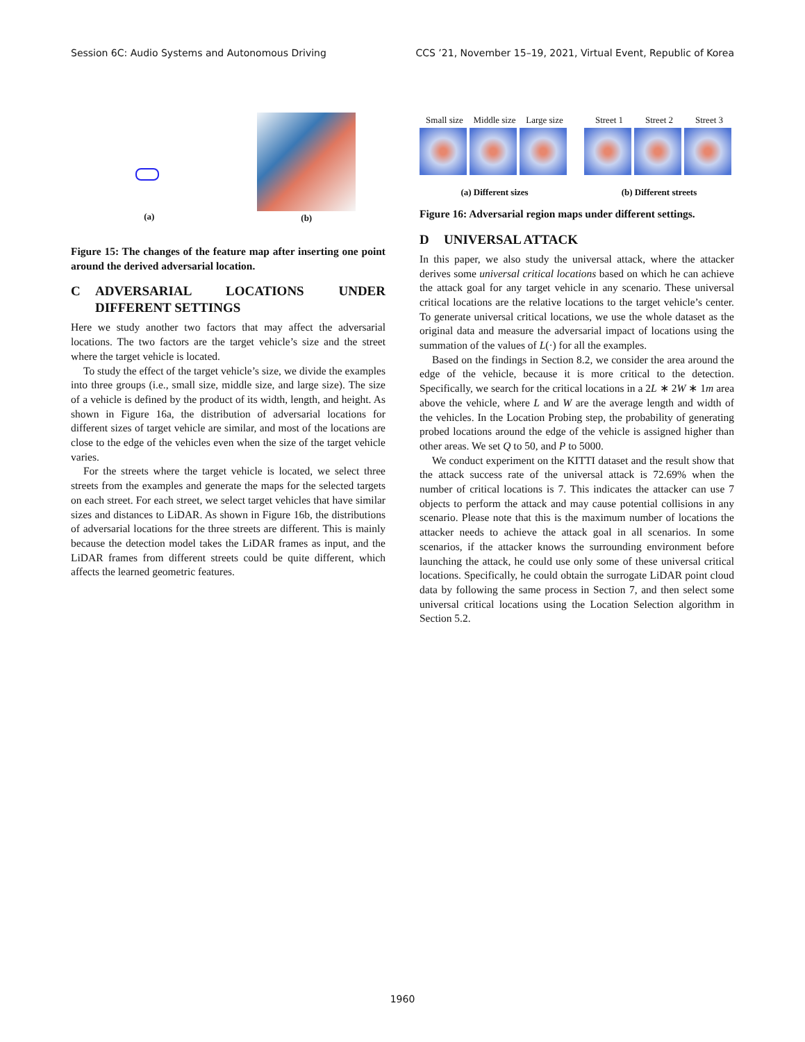Session 6C: Audio Systems and Autonomous Driving CCS ’21, November 15–19, 2021, Virtual Event, Republic of Korea
(a) (b)
Figure 15: The changes of the feature map after inserting one point around the derived adversarial location.
C ADVERSARIAL LOCATIONS UNDER DIFFERENT SETTINGS
Here we study another two factors that may affect the adversarial locations. The two factors are the target vehicle’s size and the street where the target vehicle is located.
To study the effect of the target vehicle’s size, we divide the examples into three groups (i.e., small size, middle size, and large size). The size of a vehicle is defined by the product of its width, length, and height. As shown in Figure 16a, the distribution of adversarial locations for different sizes of target vehicle are similar, and most of the locations are close to the edge of the vehicles even when the size of the target vehicle varies.
For the streets where the target vehicle is located, we select three streets from the examples and generate the maps for the selected targets on each street. For each street, we select target vehicles that have similar sizes and distances to LiDAR. As shown in Figure 16b, the distributions of adversarial locations for the three streets are different. This is mainly because the detection model takes the LiDAR frames as input, and the LiDAR frames from different streets could be quite different, which affects the learned geometric features.
Small size Middle size Large size
(a) Different sizes
Street 1 Street 2 Street 3
(b) Different streets
Figure 16: Adversarial region maps under different settings.
D UNIVERSAL ATTACK
In this paper, we also study the universal attack, where the attacker derives some universal critical locations based on which he can achieve the attack goal for any target vehicle in any scenario. These universal critical locations are the relative locations to the target vehicle’s center. To generate universal critical locations, we use the whole dataset as the original data and measure the adversarial impact of locations using the summation of the values of L(·) for all the examples.
Based on the findings in Section 8.2, we consider the area around the edge of the vehicle, because it is more critical to the detection. Specifically, we search for the critical locations in a 2L ∗ 2W ∗ 1m area above the vehicle, where L and W are the average length and width of the vehicles. In the Location Probing step, the probability of generating probed locations around the edge of the vehicle is assigned higher than other areas. We set Q to 50, and P to 5000.
We conduct experiment on the KITTI dataset and the result show that the attack success rate of the universal attack is 72.69% when the number of critical locations is 7. This indicates the attacker can use 7 objects to perform the attack and may cause potential collisions in any scenario. Please note that this is the maximum number of locations the attacker needs to achieve the attack goal in all scenarios. In some scenarios, if the attacker knows the surrounding environment before launching the attack, he could use only some of these universal critical locations. Specifically, he could obtain the surrogate LiDAR point cloud data by following the same process in Section 7, and then select some universal critical locations using the Location Selection algorithm in Section 5.2.
1960